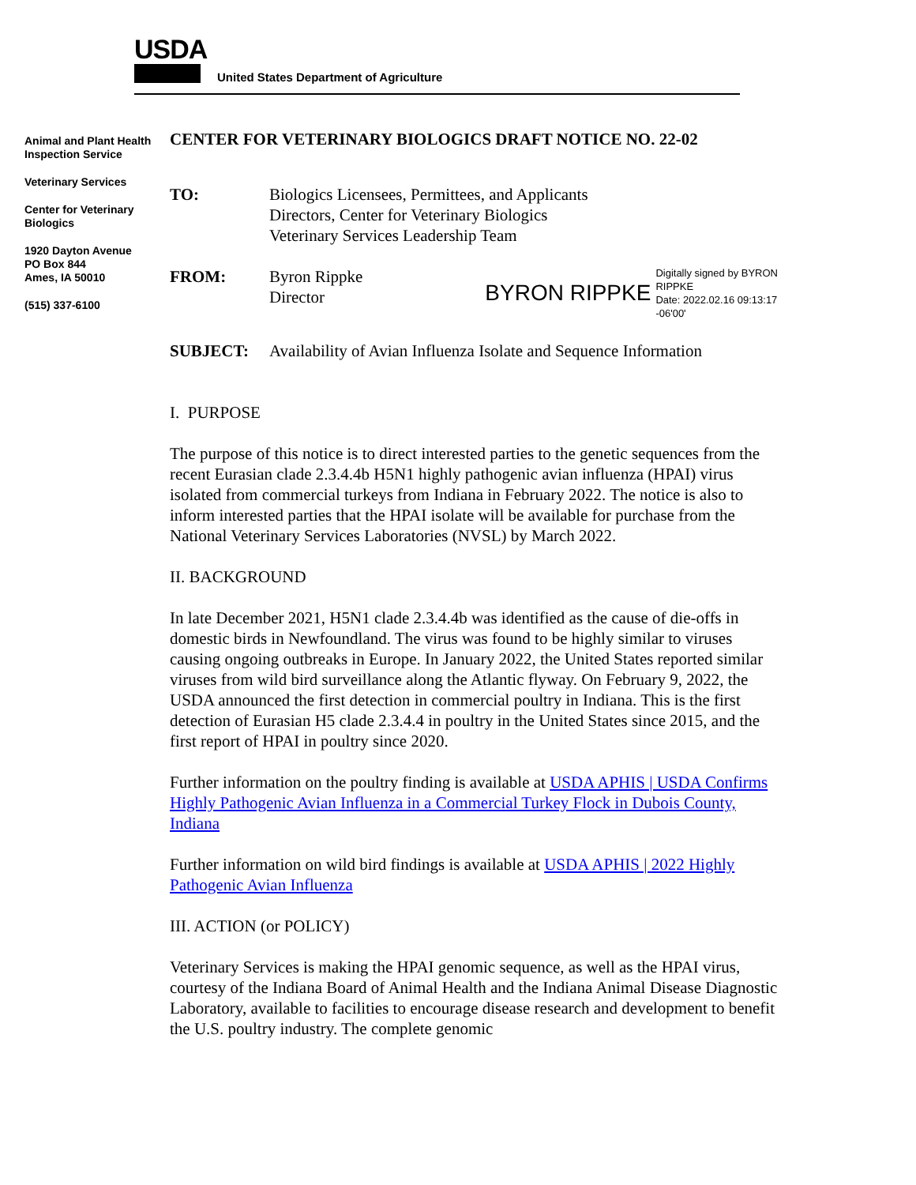USDA
United States Department of Agriculture
Animal and Plant Health Inspection Service
Veterinary Services
Center for Veterinary Biologics
1920 Dayton Avenue
PO Box 844
Ames, IA 50010
(515) 337-6100
CENTER FOR VETERINARY BIOLOGICS DRAFT NOTICE NO. 22-02
TO: Biologics Licensees, Permittees, and Applicants
Directors, Center for Veterinary Biologics
Veterinary Services Leadership Team
FROM: Byron Rippke
Director
BYRON RIPPKE Digitally signed by BYRON
RIPPKE
Date: 2022.02.16 09:13:17
-06'00'
SUBJECT: Availability of Avian Influenza Isolate and Sequence Information
I. PURPOSE
The purpose of this notice is to direct interested parties to the genetic sequences from the recent Eurasian clade 2.3.4.4b H5N1 highly pathogenic avian influenza (HPAI) virus isolated from commercial turkeys from Indiana in February 2022. The notice is also to inform interested parties that the HPAI isolate will be available for purchase from the National Veterinary Services Laboratories (NVSL) by March 2022.
II. BACKGROUND
In late December 2021, H5N1 clade 2.3.4.4b was identified as the cause of die-offs in domestic birds in Newfoundland. The virus was found to be highly similar to viruses causing ongoing outbreaks in Europe. In January 2022, the United States reported similar viruses from wild bird surveillance along the Atlantic flyway. On February 9, 2022, the USDA announced the first detection in commercial poultry in Indiana. This is the first detection of Eurasian H5 clade 2.3.4.4 in poultry in the United States since 2015, and the first report of HPAI in poultry since 2020.
Further information on the poultry finding is available at USDA APHIS | USDA Confirms Highly Pathogenic Avian Influenza in a Commercial Turkey Flock in Dubois County, Indiana
Further information on wild bird findings is available at USDA APHIS | 2022 Highly Pathogenic Avian Influenza
III. ACTION (or POLICY)
Veterinary Services is making the HPAI genomic sequence, as well as the HPAI virus, courtesy of the Indiana Board of Animal Health and the Indiana Animal Disease Diagnostic Laboratory, available to facilities to encourage disease research and development to benefit the U.S. poultry industry. The complete genomic